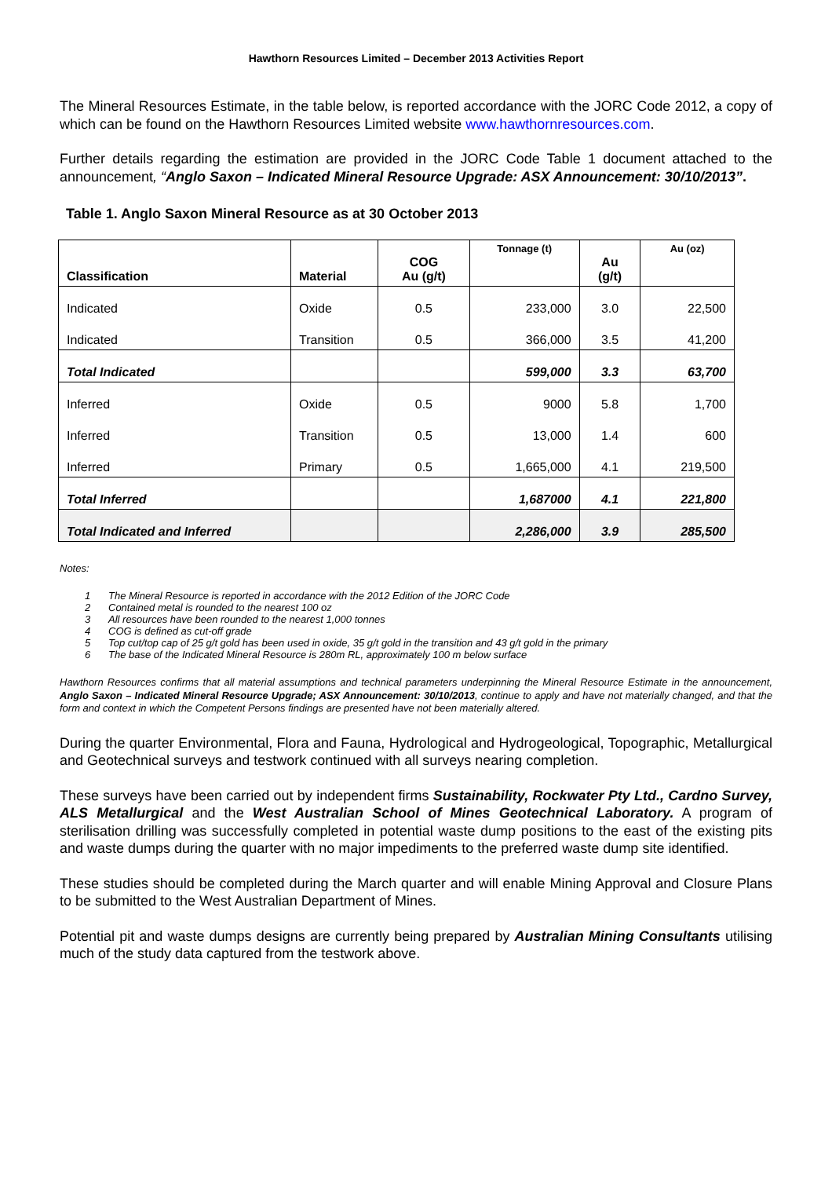Hawthorn Resources Limited – December 2013 Activities Report
The Mineral Resources Estimate, in the table below, is reported accordance with the JORC Code 2012, a copy of which can be found on the Hawthorn Resources Limited website www.hawthornresources.com.
Further details regarding the estimation are provided in the JORC Code Table 1 document attached to the announcement, “Anglo Saxon – Indicated Mineral Resource Upgrade: ASX Announcement: 30/10/2013”.
Table 1. Anglo Saxon Mineral Resource as at 30 October 2013
| Classification | Material | COG Au (g/t) | Tonnage (t) | Au (g/t) | Au (oz) |
| --- | --- | --- | --- | --- | --- |
| Indicated | Oxide | 0.5 | 233,000 | 3.0 | 22,500 |
| Indicated | Transition | 0.5 | 366,000 | 3.5 | 41,200 |
| Total Indicated | | | 599,000 | 3.3 | 63,700 |
| Inferred | Oxide | 0.5 | 9000 | 5.8 | 1,700 |
| Inferred | Transition | 0.5 | 13,000 | 1.4 | 600 |
| Inferred | Primary | 0.5 | 1,665,000 | 4.1 | 219,500 |
| Total Inferred | | | 1,687000 | 4.1 | 221,800 |
| Total Indicated and Inferred | | | 2,286,000 | 3.9 | 285,500 |
Notes:
1 The Mineral Resource is reported in accordance with the 2012 Edition of the JORC Code
2 Contained metal is rounded to the nearest 100 oz
3 All resources have been rounded to the nearest 1,000 tonnes
4 COG is defined as cut-off grade
5 Top cut/top cap of 25 g/t gold has been used in oxide, 35 g/t gold in the transition and 43 g/t gold in the primary
6 The base of the Indicated Mineral Resource is 280m RL, approximately 100 m below surface
Hawthorn Resources confirms that all material assumptions and technical parameters underpinning the Mineral Resource Estimate in the announcement, Anglo Saxon – Indicated Mineral Resource Upgrade; ASX Announcement: 30/10/2013, continue to apply and have not materially changed, and that the form and context in which the Competent Persons findings are presented have not been materially altered.
During the quarter Environmental, Flora and Fauna, Hydrological and Hydrogeological, Topographic, Metallurgical and Geotechnical surveys and testwork continued with all surveys nearing completion.
These surveys have been carried out by independent firms Sustainability, Rockwater Pty Ltd., Cardno Survey, ALS Metallurgical and the West Australian School of Mines Geotechnical Laboratory. A program of sterilisation drilling was successfully completed in potential waste dump positions to the east of the existing pits and waste dumps during the quarter with no major impediments to the preferred waste dump site identified.
These studies should be completed during the March quarter and will enable Mining Approval and Closure Plans to be submitted to the West Australian Department of Mines.
Potential pit and waste dumps designs are currently being prepared by Australian Mining Consultants utilising much of the study data captured from the testwork above.